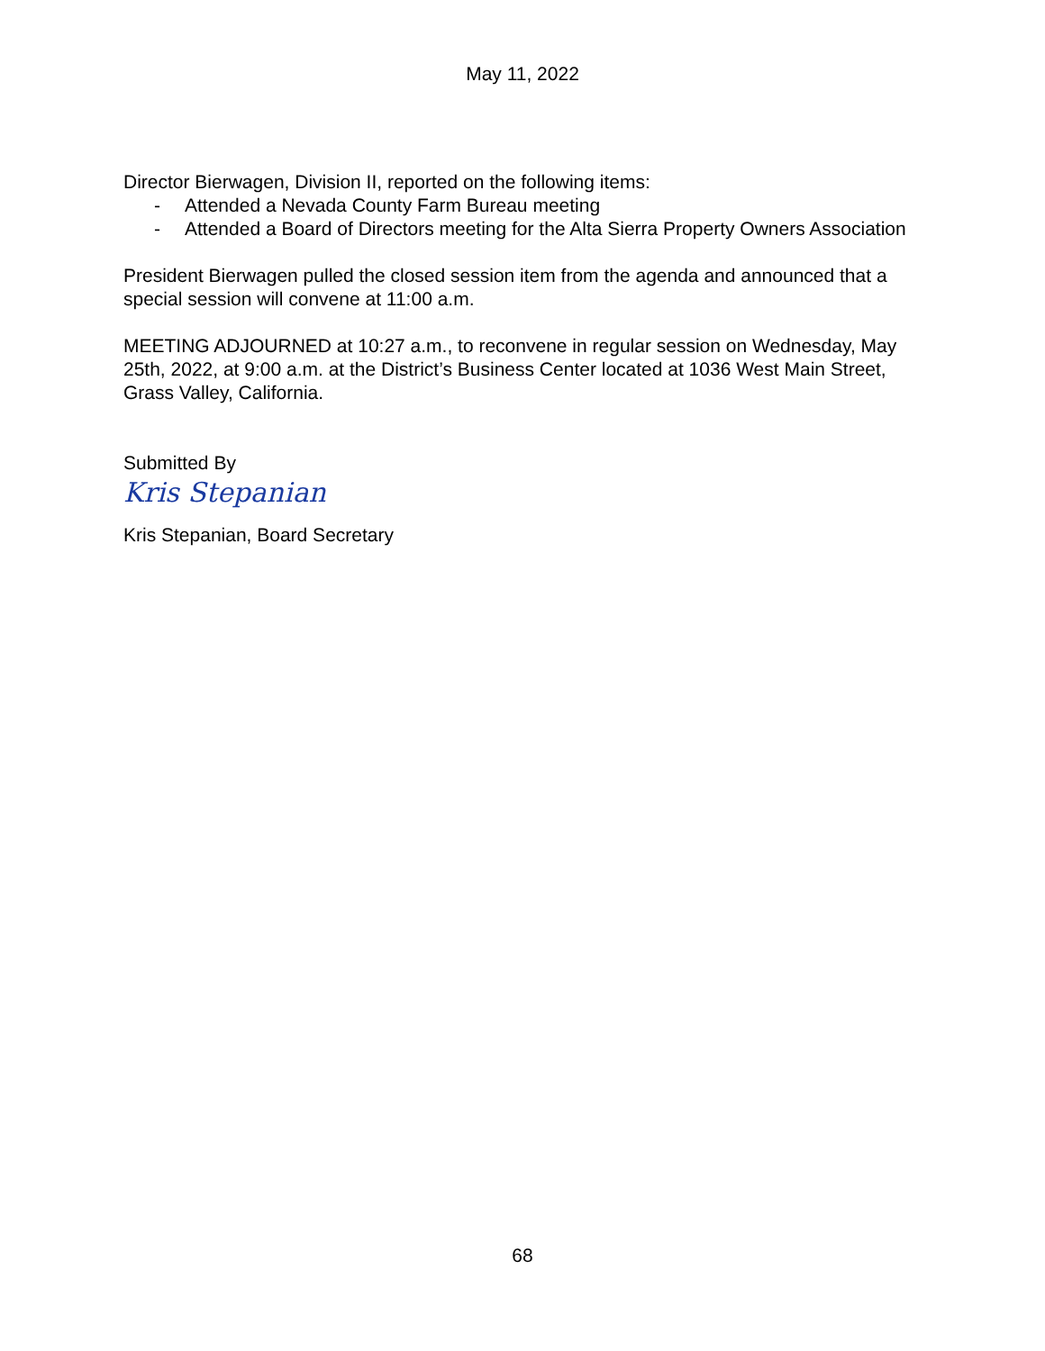May 11, 2022
Director Bierwagen, Division II, reported on the following items:
- Attended a Nevada County Farm Bureau meeting
- Attended a Board of Directors meeting for the Alta Sierra Property Owners Association
President Bierwagen pulled the closed session item from the agenda and announced that a special session will convene at 11:00 a.m.
MEETING ADJOURNED at 10:27 a.m., to reconvene in regular session on Wednesday, May 25th, 2022, at 9:00 a.m. at the District’s Business Center located at 1036 West Main Street, Grass Valley, California.
Submitted By
Kris Stepanian
Kris Stepanian, Board Secretary
68